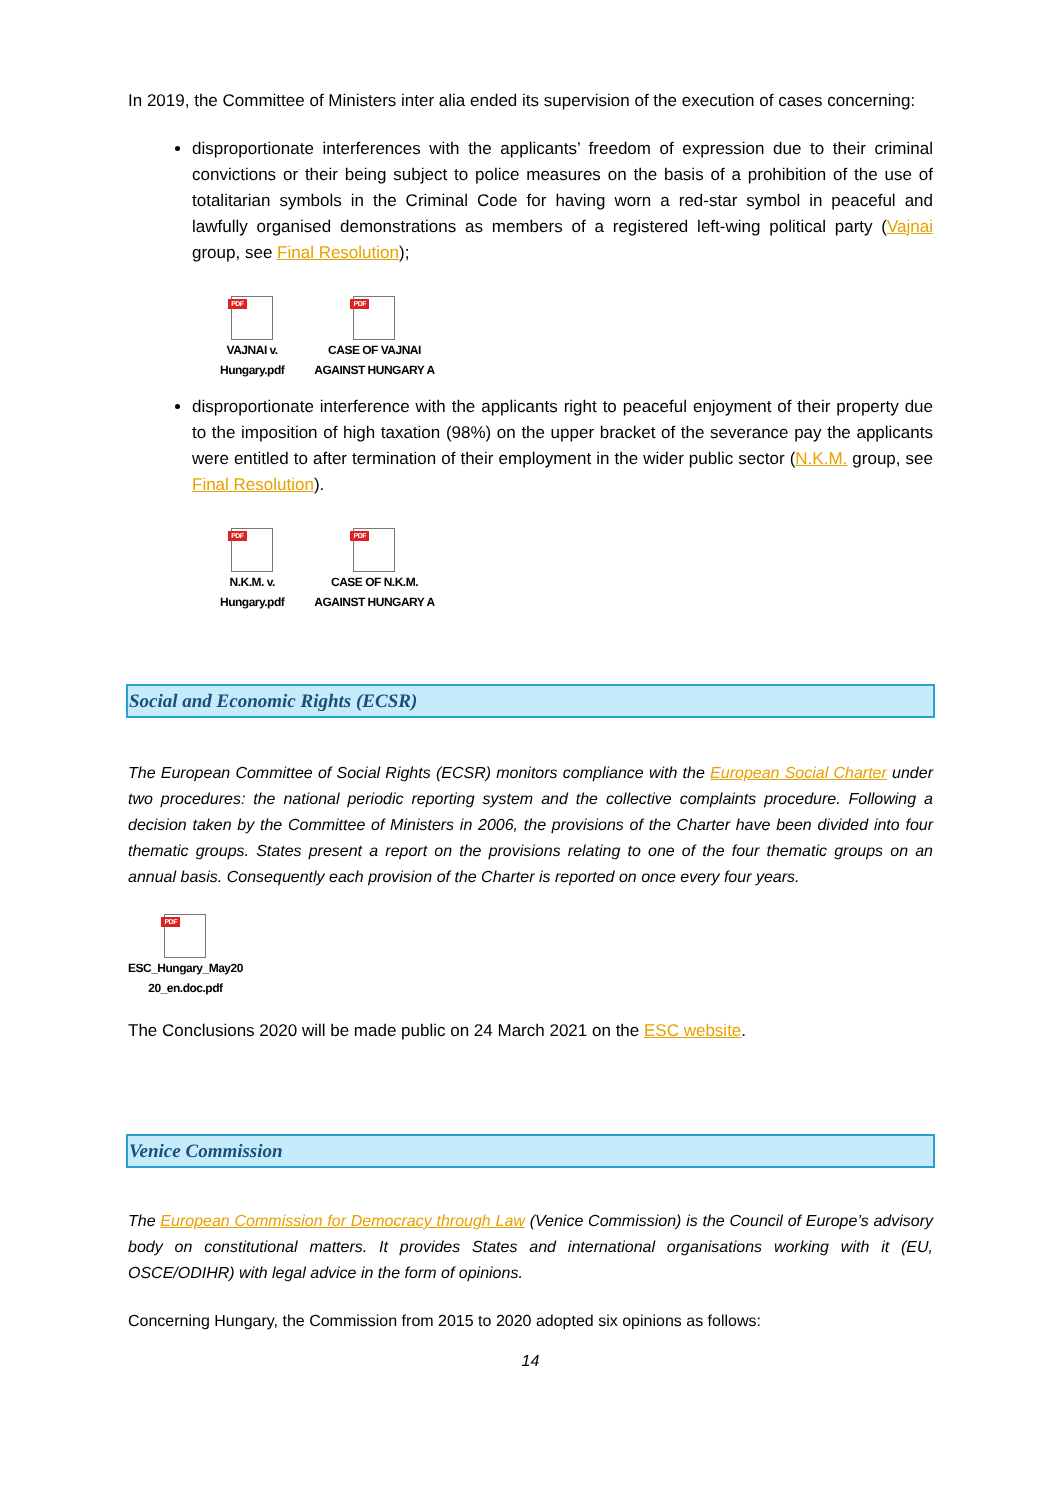In 2019, the Committee of Ministers inter alia ended its supervision of the execution of cases concerning:
disproportionate interferences with the applicants’ freedom of expression due to their criminal convictions or their being subject to police measures on the basis of a prohibition of the use of totalitarian symbols in the Criminal Code for having worn a red-star symbol in peaceful and lawfully organised demonstrations as members of a registered left-wing political party (Vajnai group, see Final Resolution);
PDF
VAJNAI v.
Hungary.pdf
PDF
CASE OF VAJNAI
AGAINST HUNGARY A
disproportionate interference with the applicants right to peaceful enjoyment of their property due to the imposition of high taxation (98%) on the upper bracket of the severance pay the applicants were entitled to after termination of their employment in the wider public sector (N.K.M. group, see Final Resolution).
PDF
N.K.M. v.
Hungary.pdf
PDF
CASE OF N.K.M.
AGAINST HUNGARY A
Social and Economic Rights (ECSR)
The European Committee of Social Rights (ECSR) monitors compliance with the European Social Charter under two procedures: the national periodic reporting system and the collective complaints procedure. Following a decision taken by the Committee of Ministers in 2006, the provisions of the Charter have been divided into four thematic groups. States present a report on the provisions relating to one of the four thematic groups on an annual basis. Consequently each provision of the Charter is reported on once every four years.
PDF
ESC_Hungary_May20
20_en.doc.pdf
The Conclusions 2020 will be made public on 24 March 2021 on the ESC website.
Venice Commission
The European Commission for Democracy through Law (Venice Commission) is the Council of Europe’s advisory body on constitutional matters. It provides States and international organisations working with it (EU, OSCE/ODIHR) with legal advice in the form of opinions.
Concerning Hungary, the Commission from 2015 to 2020 adopted six opinions as follows:
14